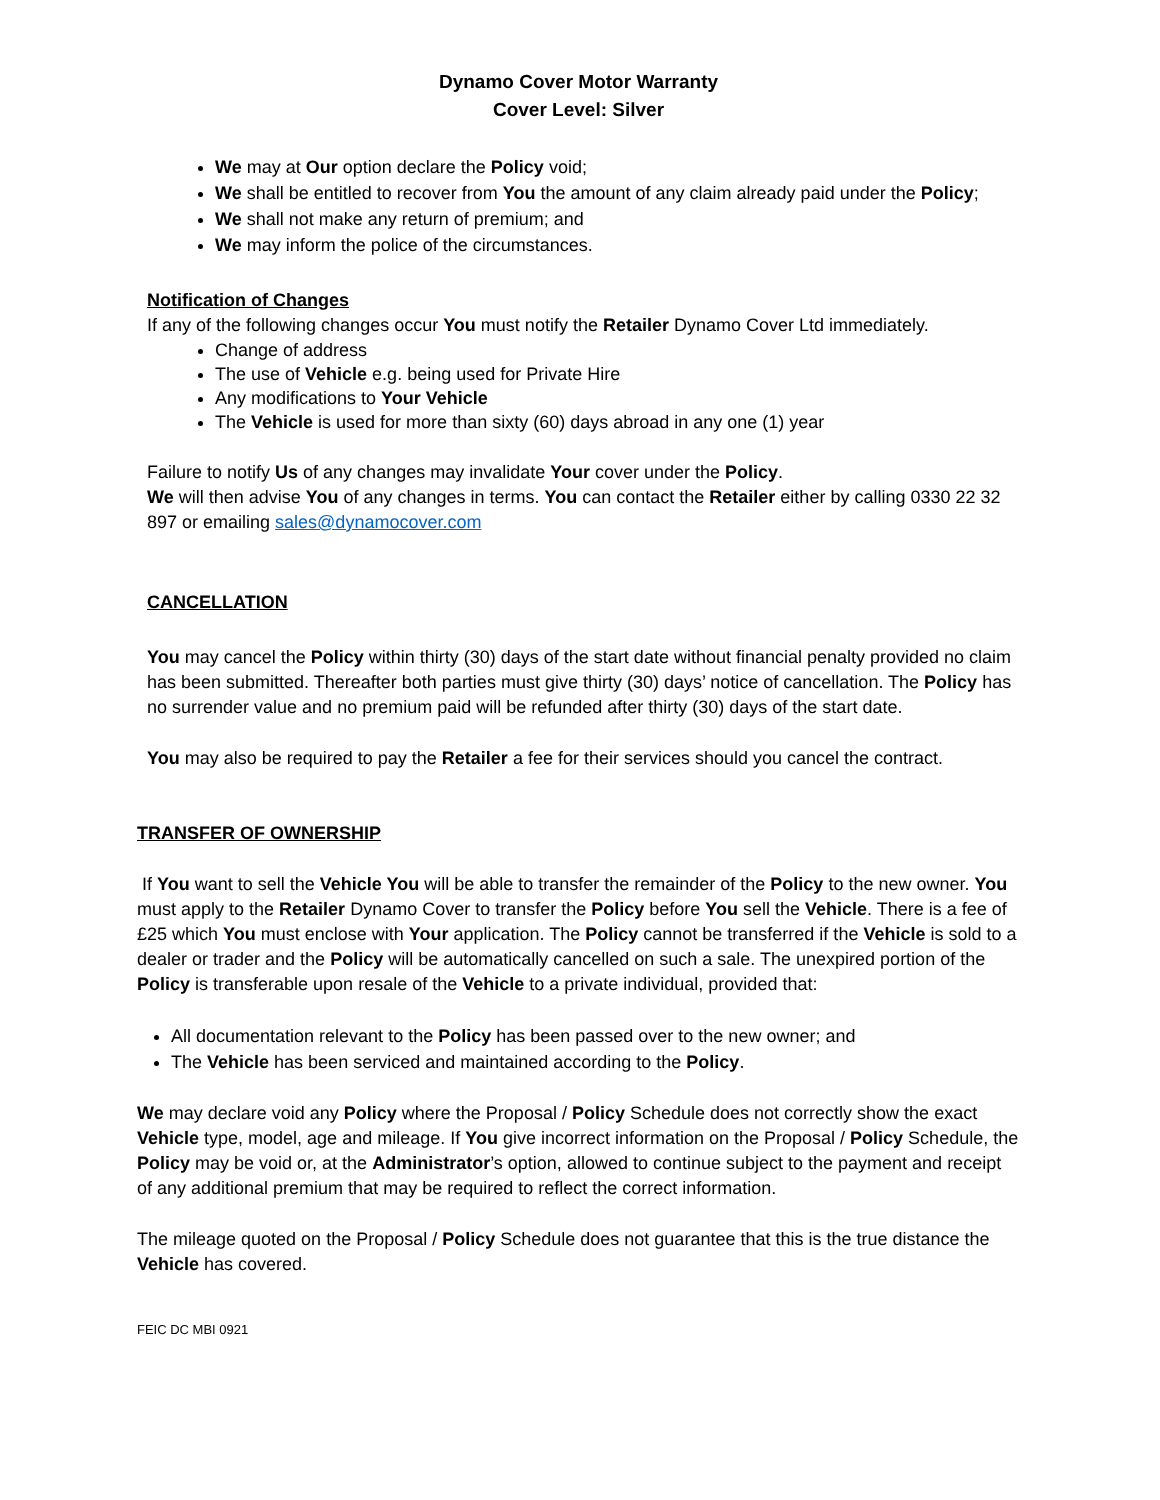Dynamo Cover Motor Warranty
Cover Level: Silver
We may at Our option declare the Policy void;
We shall be entitled to recover from You the amount of any claim already paid under the Policy;
We shall not make any return of premium; and
We may inform the police of the circumstances.
Notification of Changes
If any of the following changes occur You must notify the Retailer Dynamo Cover Ltd immediately.
Change of address
The use of Vehicle e.g. being used for Private Hire
Any modifications to Your Vehicle
The Vehicle is used for more than sixty (60) days abroad in any one (1) year
Failure to notify Us of any changes may invalidate Your cover under the Policy.
We will then advise You of any changes in terms. You can contact the Retailer either by calling 0330 22 32 897 or emailing sales@dynamocover.com
CANCELLATION
You may cancel the Policy within thirty (30) days of the start date without financial penalty provided no claim has been submitted. Thereafter both parties must give thirty (30) days’ notice of cancellation. The Policy has no surrender value and no premium paid will be refunded after thirty (30) days of the start date.
You may also be required to pay the Retailer a fee for their services should you cancel the contract.
TRANSFER OF OWNERSHIP
If You want to sell the Vehicle You will be able to transfer the remainder of the Policy to the new owner. You must apply to the Retailer Dynamo Cover to transfer the Policy before You sell the Vehicle. There is a fee of £25 which You must enclose with Your application. The Policy cannot be transferred if the Vehicle is sold to a dealer or trader and the Policy will be automatically cancelled on such a sale. The unexpired portion of the Policy is transferable upon resale of the Vehicle to a private individual, provided that:
All documentation relevant to the Policy has been passed over to the new owner; and
The Vehicle has been serviced and maintained according to the Policy.
We may declare void any Policy where the Proposal / Policy Schedule does not correctly show the exact Vehicle type, model, age and mileage. If You give incorrect information on the Proposal / Policy Schedule, the Policy may be void or, at the Administrator’s option, allowed to continue subject to the payment and receipt of any additional premium that may be required to reflect the correct information.
The mileage quoted on the Proposal / Policy Schedule does not guarantee that this is the true distance the Vehicle has covered.
FEIC DC MBI 0921